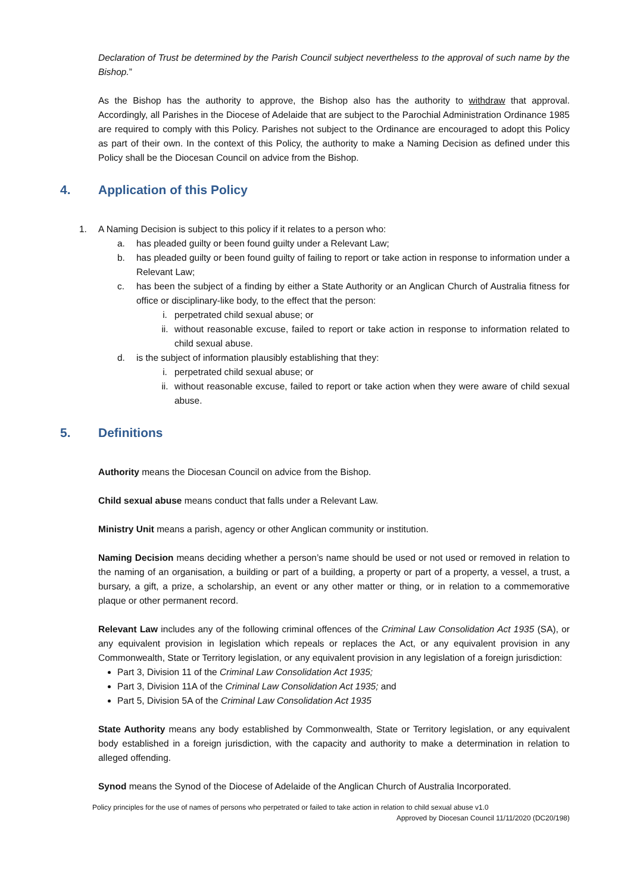Declaration of Trust be determined by the Parish Council subject nevertheless to the approval of such name by the Bishop.”
As the Bishop has the authority to approve, the Bishop also has the authority to withdraw that approval. Accordingly, all Parishes in the Diocese of Adelaide that are subject to the Parochial Administration Ordinance 1985 are required to comply with this Policy. Parishes not subject to the Ordinance are encouraged to adopt this Policy as part of their own. In the context of this Policy, the authority to make a Naming Decision as defined under this Policy shall be the Diocesan Council on advice from the Bishop.
4. Application of this Policy
1. A Naming Decision is subject to this policy if it relates to a person who:
a. has pleaded guilty or been found guilty under a Relevant Law;
b. has pleaded guilty or been found guilty of failing to report or take action in response to information under a Relevant Law;
c. has been the subject of a finding by either a State Authority or an Anglican Church of Australia fitness for office or disciplinary-like body, to the effect that the person:
i. perpetrated child sexual abuse; or
ii. without reasonable excuse, failed to report or take action in response to information related to child sexual abuse.
d. is the subject of information plausibly establishing that they:
i. perpetrated child sexual abuse; or
ii. without reasonable excuse, failed to report or take action when they were aware of child sexual abuse.
5. Definitions
Authority means the Diocesan Council on advice from the Bishop.
Child sexual abuse means conduct that falls under a Relevant Law.
Ministry Unit means a parish, agency or other Anglican community or institution.
Naming Decision means deciding whether a person’s name should be used or not used or removed in relation to the naming of an organisation, a building or part of a building, a property or part of a property, a vessel, a trust, a bursary, a gift, a prize, a scholarship, an event or any other matter or thing, or in relation to a commemorative plaque or other permanent record.
Relevant Law includes any of the following criminal offences of the Criminal Law Consolidation Act 1935 (SA), or any equivalent provision in legislation which repeals or replaces the Act, or any equivalent provision in any Commonwealth, State or Territory legislation, or any equivalent provision in any legislation of a foreign jurisdiction:
Part 3, Division 11 of the Criminal Law Consolidation Act 1935;
Part 3, Division 11A of the Criminal Law Consolidation Act 1935; and
Part 5, Division 5A of the Criminal Law Consolidation Act 1935
State Authority means any body established by Commonwealth, State or Territory legislation, or any equivalent body established in a foreign jurisdiction, with the capacity and authority to make a determination in relation to alleged offending.
Synod means the Synod of the Diocese of Adelaide of the Anglican Church of Australia Incorporated.
Policy principles for the use of names of persons who perpetrated or failed to take action in relation to child sexual abuse v1.0
Approved by Diocesan Council 11/11/2020 (DC20/198)